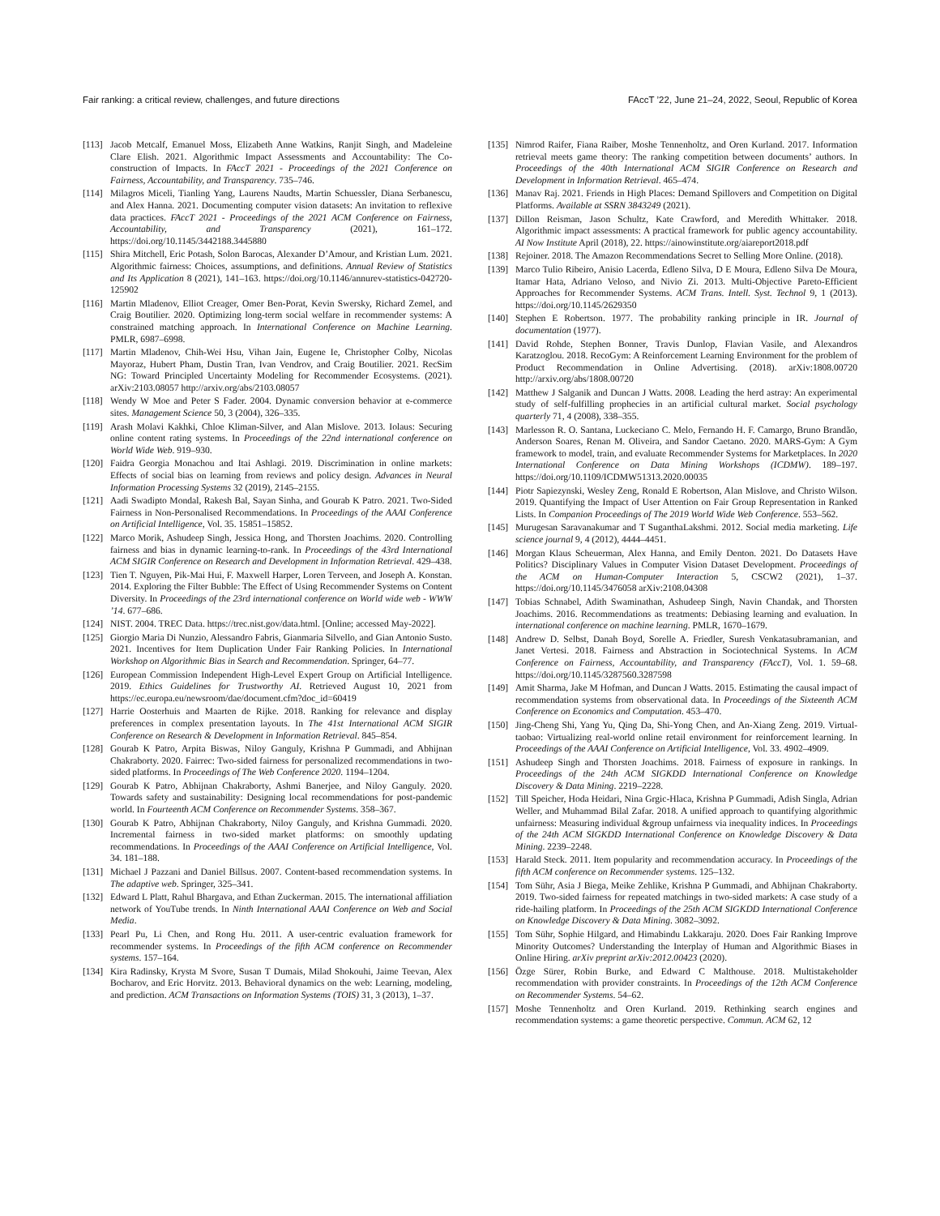Fair ranking: a critical review, challenges, and future directions FAccT ’22, June 21–24, 2022, Seoul, Republic of Korea
[113] Jacob Metcalf, Emanuel Moss, Elizabeth Anne Watkins, Ranjit Singh, and Madeleine Clare Elish. 2021. Algorithmic Impact Assessments and Accountability: The Co-construction of Impacts. In FAccT 2021 - Proceedings of the 2021 Conference on Fairness, Accountability, and Transparency. 735–746.
[114] Milagros Miceli, Tianling Yang, Laurens Naudts, Martin Schuessler, Diana Serbanescu, and Alex Hanna. 2021. Documenting computer vision datasets: An invitation to reflexive data practices. FAccT 2021 - Proceedings of the 2021 ACM Conference on Fairness, Accountability, and Transparency (2021), 161–172. https://doi.org/10.1145/3442188.3445880
[115] Shira Mitchell, Eric Potash, Solon Barocas, Alexander D’Amour, and Kristian Lum. 2021. Algorithmic fairness: Choices, assumptions, and definitions. Annual Review of Statistics and Its Application 8 (2021), 141–163. https://doi.org/10.1146/annurev-statistics-042720-125902
[116] Martin Mladenov, Elliot Creager, Omer Ben-Porat, Kevin Swersky, Richard Zemel, and Craig Boutilier. 2020. Optimizing long-term social welfare in recommender systems: A constrained matching approach. In International Conference on Machine Learning. PMLR, 6987–6998.
[117] Martin Mladenov, Chih-Wei Hsu, Vihan Jain, Eugene Ie, Christopher Colby, Nicolas Mayoraz, Hubert Pham, Dustin Tran, Ivan Vendrov, and Craig Boutilier. 2021. RecSim NG: Toward Principled Uncertainty Modeling for Recommender Ecosystems. (2021). arXiv:2103.08057 http://arxiv.org/abs/2103.08057
[118] Wendy W Moe and Peter S Fader. 2004. Dynamic conversion behavior at e-commerce sites. Management Science 50, 3 (2004), 326–335.
[119] Arash Molavi Kakhki, Chloe Kliman-Silver, and Alan Mislove. 2013. Iolaus: Securing online content rating systems. In Proceedings of the 22nd international conference on World Wide Web. 919–930.
[120] Faidra Georgia Monachou and Itai Ashlagi. 2019. Discrimination in online markets: Effects of social bias on learning from reviews and policy design. Advances in Neural Information Processing Systems 32 (2019), 2145–2155.
[121] Aadi Swadipto Mondal, Rakesh Bal, Sayan Sinha, and Gourab K Patro. 2021. Two-Sided Fairness in Non-Personalised Recommendations. In Proceedings of the AAAI Conference on Artificial Intelligence, Vol. 35. 15851–15852.
[122] Marco Morik, Ashudeep Singh, Jessica Hong, and Thorsten Joachims. 2020. Controlling fairness and bias in dynamic learning-to-rank. In Proceedings of the 43rd International ACM SIGIR Conference on Research and Development in Information Retrieval. 429–438.
[123] Tien T. Nguyen, Pik-Mai Hui, F. Maxwell Harper, Loren Terveen, and Joseph A. Konstan. 2014. Exploring the Filter Bubble: The Effect of Using Recommender Systems on Content Diversity. In Proceedings of the 23rd international conference on World wide web - WWW ’14. 677–686.
[124] NIST. 2004. TREC Data. https://trec.nist.gov/data.html. [Online; accessed May-2022].
[125] Giorgio Maria Di Nunzio, Alessandro Fabris, Gianmaria Silvello, and Gian Antonio Susto. 2021. Incentives for Item Duplication Under Fair Ranking Policies. In International Workshop on Algorithmic Bias in Search and Recommendation. Springer, 64–77.
[126] European Commission Independent High-Level Expert Group on Artificial Intelligence. 2019. Ethics Guidelines for Trustworthy AI. Retrieved August 10, 2021 from https://ec.europa.eu/newsroom/dae/document.cfm?doc_id=60419
[127] Harrie Oosterhuis and Maarten de Rijke. 2018. Ranking for relevance and display preferences in complex presentation layouts. In The 41st International ACM SIGIR Conference on Research & Development in Information Retrieval. 845–854.
[128] Gourab K Patro, Arpita Biswas, Niloy Ganguly, Krishna P Gummadi, and Abhijnan Chakraborty. 2020. Fairrec: Two-sided fairness for personalized recommendations in two-sided platforms. In Proceedings of The Web Conference 2020. 1194–1204.
[129] Gourab K Patro, Abhijnan Chakraborty, Ashmi Banerjee, and Niloy Ganguly. 2020. Towards safety and sustainability: Designing local recommendations for post-pandemic world. In Fourteenth ACM Conference on Recommender Systems. 358–367.
[130] Gourab K Patro, Abhijnan Chakraborty, Niloy Ganguly, and Krishna Gummadi. 2020. Incremental fairness in two-sided market platforms: on smoothly updating recommendations. In Proceedings of the AAAI Conference on Artificial Intelligence, Vol. 34. 181–188.
[131] Michael J Pazzani and Daniel Billsus. 2007. Content-based recommendation systems. In The adaptive web. Springer, 325–341.
[132] Edward L Platt, Rahul Bhargava, and Ethan Zuckerman. 2015. The international affiliation network of YouTube trends. In Ninth International AAAI Conference on Web and Social Media.
[133] Pearl Pu, Li Chen, and Rong Hu. 2011. A user-centric evaluation framework for recommender systems. In Proceedings of the fifth ACM conference on Recommender systems. 157–164.
[134] Kira Radinsky, Krysta M Svore, Susan T Dumais, Milad Shokouhi, Jaime Teevan, Alex Bocharov, and Eric Horvitz. 2013. Behavioral dynamics on the web: Learning, modeling, and prediction. ACM Transactions on Information Systems (TOIS) 31, 3 (2013), 1–37.
[135] Nimrod Raifer, Fiana Raiber, Moshe Tennenholtz, and Oren Kurland. 2017. Information retrieval meets game theory: The ranking competition between documents’ authors. In Proceedings of the 40th International ACM SIGIR Conference on Research and Development in Information Retrieval. 465–474.
[136] Manav Raj. 2021. Friends in High Places: Demand Spillovers and Competition on Digital Platforms. Available at SSRN 3843249 (2021).
[137] Dillon Reisman, Jason Schultz, Kate Crawford, and Meredith Whittaker. 2018. Algorithmic impact assessments: A practical framework for public agency accountability. AI Now Institute April (2018), 22. https://ainowinstitute.org/aiareport2018.pdf
[138] Rejoiner. 2018. The Amazon Recommendations Secret to Selling More Online. (2018).
[139] Marco Tulio Ribeiro, Anisio Lacerda, Edleno Silva, D E Moura, Edleno Silva De Moura, Itamar Hata, Adriano Veloso, and Nivio Zi. 2013. Multi-Objective Pareto-Efficient Approaches for Recommender Systems. ACM Trans. Intell. Syst. Technol 9, 1 (2013). https://doi.org/10.1145/2629350
[140] Stephen E Robertson. 1977. The probability ranking principle in IR. Journal of documentation (1977).
[141] David Rohde, Stephen Bonner, Travis Dunlop, Flavian Vasile, and Alexandros Karatzoglou. 2018. RecoGym: A Reinforcement Learning Environment for the problem of Product Recommendation in Online Advertising. (2018). arXiv:1808.00720 http://arxiv.org/abs/1808.00720
[142] Matthew J Salganik and Duncan J Watts. 2008. Leading the herd astray: An experimental study of self-fulfilling prophecies in an artificial cultural market. Social psychology quarterly 71, 4 (2008), 338–355.
[143] Marlesson R. O. Santana, Luckeciano C. Melo, Fernando H. F. Camargo, Bruno Brandão, Anderson Soares, Renan M. Oliveira, and Sandor Caetano. 2020. MARS-Gym: A Gym framework to model, train, and evaluate Recommender Systems for Marketplaces. In 2020 International Conference on Data Mining Workshops (ICDMW). 189–197. https://doi.org/10.1109/ICDMW51313.2020.00035
[144] Piotr Sapiezynski, Wesley Zeng, Ronald E Robertson, Alan Mislove, and Christo Wilson. 2019. Quantifying the Impact of User Attention on Fair Group Representation in Ranked Lists. In Companion Proceedings of The 2019 World Wide Web Conference. 553–562.
[145] Murugesan Saravanakumar and T SuganthaLakshmi. 2012. Social media marketing. Life science journal 9, 4 (2012), 4444–4451.
[146] Morgan Klaus Scheuerman, Alex Hanna, and Emily Denton. 2021. Do Datasets Have Politics? Disciplinary Values in Computer Vision Dataset Development. Proceedings of the ACM on Human-Computer Interaction 5, CSCW2 (2021), 1–37. https://doi.org/10.1145/3476058 arXiv:2108.04308
[147] Tobias Schnabel, Adith Swaminathan, Ashudeep Singh, Navin Chandak, and Thorsten Joachims. 2016. Recommendations as treatments: Debiasing learning and evaluation. In international conference on machine learning. PMLR, 1670–1679.
[148] Andrew D. Selbst, Danah Boyd, Sorelle A. Friedler, Suresh Venkatasubramanian, and Janet Vertesi. 2018. Fairness and Abstraction in Sociotechnical Systems. In ACM Conference on Fairness, Accountability, and Transparency (FAccT), Vol. 1. 59–68. https://doi.org/10.1145/3287560.3287598
[149] Amit Sharma, Jake M Hofman, and Duncan J Watts. 2015. Estimating the causal impact of recommendation systems from observational data. In Proceedings of the Sixteenth ACM Conference on Economics and Computation. 453–470.
[150] Jing-Cheng Shi, Yang Yu, Qing Da, Shi-Yong Chen, and An-Xiang Zeng. 2019. Virtual-taobao: Virtualizing real-world online retail environment for reinforcement learning. In Proceedings of the AAAI Conference on Artificial Intelligence, Vol. 33. 4902–4909.
[151] Ashudeep Singh and Thorsten Joachims. 2018. Fairness of exposure in rankings. In Proceedings of the 24th ACM SIGKDD International Conference on Knowledge Discovery & Data Mining. 2219–2228.
[152] Till Speicher, Hoda Heidari, Nina Grgic-Hlaca, Krishna P Gummadi, Adish Singla, Adrian Weller, and Muhammad Bilal Zafar. 2018. A unified approach to quantifying algorithmic unfairness: Measuring individual &group unfairness via inequality indices. In Proceedings of the 24th ACM SIGKDD International Conference on Knowledge Discovery & Data Mining. 2239–2248.
[153] Harald Steck. 2011. Item popularity and recommendation accuracy. In Proceedings of the fifth ACM conference on Recommender systems. 125–132.
[154] Tom Sühr, Asia J Biega, Meike Zehlike, Krishna P Gummadi, and Abhijnan Chakraborty. 2019. Two-sided fairness for repeated matchings in two-sided markets: A case study of a ride-hailing platform. In Proceedings of the 25th ACM SIGKDD International Conference on Knowledge Discovery & Data Mining. 3082–3092.
[155] Tom Sühr, Sophie Hilgard, and Himabindu Lakkaraju. 2020. Does Fair Ranking Improve Minority Outcomes? Understanding the Interplay of Human and Algorithmic Biases in Online Hiring. arXiv preprint arXiv:2012.00423 (2020).
[156] Özge Sürer, Robin Burke, and Edward C Malthouse. 2018. Multistakeholder recommendation with provider constraints. In Proceedings of the 12th ACM Conference on Recommender Systems. 54–62.
[157] Moshe Tennenholtz and Oren Kurland. 2019. Rethinking search engines and recommendation systems: a game theoretic perspective. Commun. ACM 62, 12